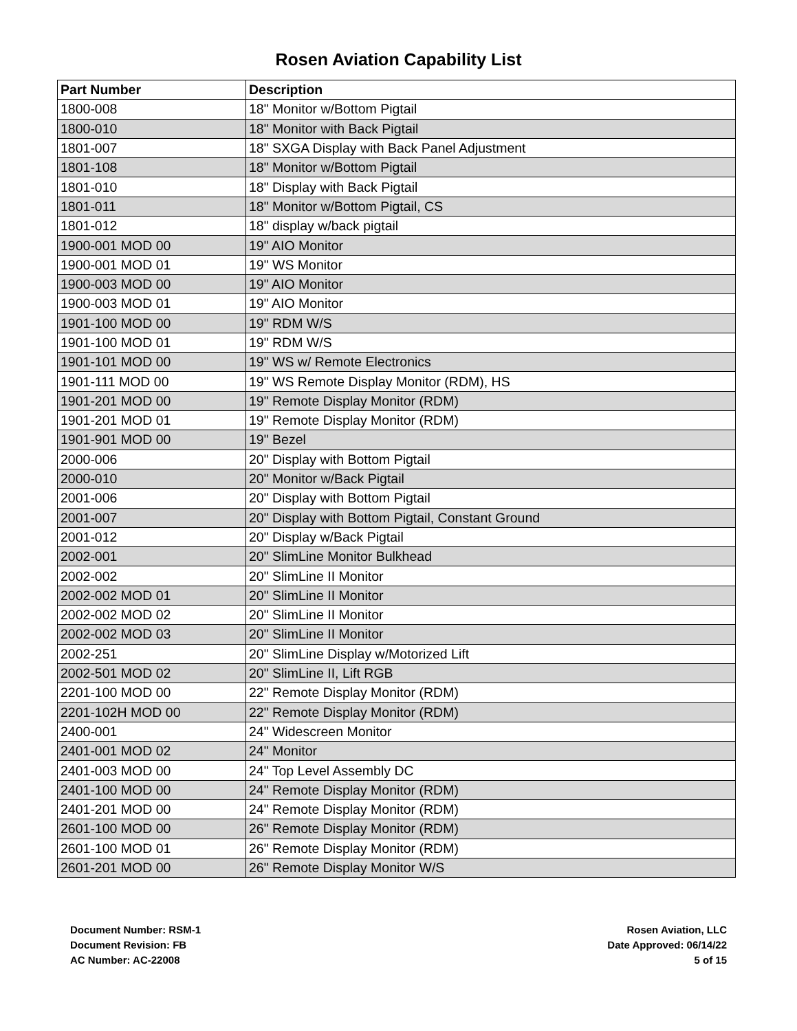Rosen Aviation Capability List
| Part Number | Description |
| --- | --- |
| 1800-008 | 18" Monitor w/Bottom Pigtail |
| 1800-010 | 18" Monitor with Back Pigtail |
| 1801-007 | 18" SXGA Display with Back Panel Adjustment |
| 1801-108 | 18" Monitor w/Bottom Pigtail |
| 1801-010 | 18" Display with Back Pigtail |
| 1801-011 | 18" Monitor w/Bottom Pigtail, CS |
| 1801-012 | 18" display w/back pigtail |
| 1900-001 MOD 00 | 19" AIO Monitor |
| 1900-001 MOD 01 | 19" WS Monitor |
| 1900-003 MOD 00 | 19" AIO Monitor |
| 1900-003 MOD 01 | 19" AIO Monitor |
| 1901-100 MOD 00 | 19" RDM W/S |
| 1901-100 MOD 01 | 19" RDM W/S |
| 1901-101 MOD 00 | 19" WS w/ Remote Electronics |
| 1901-111 MOD 00 | 19" WS Remote Display Monitor (RDM), HS |
| 1901-201 MOD 00 | 19" Remote Display Monitor (RDM) |
| 1901-201 MOD 01 | 19" Remote Display Monitor (RDM) |
| 1901-901 MOD 00 | 19" Bezel |
| 2000-006 | 20" Display with Bottom Pigtail |
| 2000-010 | 20" Monitor w/Back Pigtail |
| 2001-006 | 20" Display with Bottom Pigtail |
| 2001-007 | 20" Display with Bottom Pigtail, Constant Ground |
| 2001-012 | 20" Display w/Back Pigtail |
| 2002-001 | 20" SlimLine Monitor Bulkhead |
| 2002-002 | 20" SlimLine II Monitor |
| 2002-002 MOD 01 | 20" SlimLine II Monitor |
| 2002-002 MOD 02 | 20" SlimLine II Monitor |
| 2002-002 MOD 03 | 20" SlimLine II Monitor |
| 2002-251 | 20" SlimLine Display w/Motorized Lift |
| 2002-501 MOD 02 | 20" SlimLine II, Lift RGB |
| 2201-100 MOD 00 | 22" Remote Display Monitor (RDM) |
| 2201-102H MOD 00 | 22" Remote Display Monitor (RDM) |
| 2400-001 | 24" Widescreen Monitor |
| 2401-001 MOD 02 | 24" Monitor |
| 2401-003 MOD 00 | 24" Top Level Assembly DC |
| 2401-100 MOD 00 | 24" Remote Display Monitor (RDM) |
| 2401-201 MOD 00 | 24" Remote Display Monitor (RDM) |
| 2601-100 MOD 00 | 26" Remote Display Monitor (RDM) |
| 2601-100 MOD 01 | 26" Remote Display Monitor (RDM) |
| 2601-201 MOD 00 | 26" Remote Display Monitor W/S |
Document Number: RSM-1
Document Revision: FB
AC Number: AC-22008
Rosen Aviation, LLC
Date Approved: 06/14/22
5 of 15